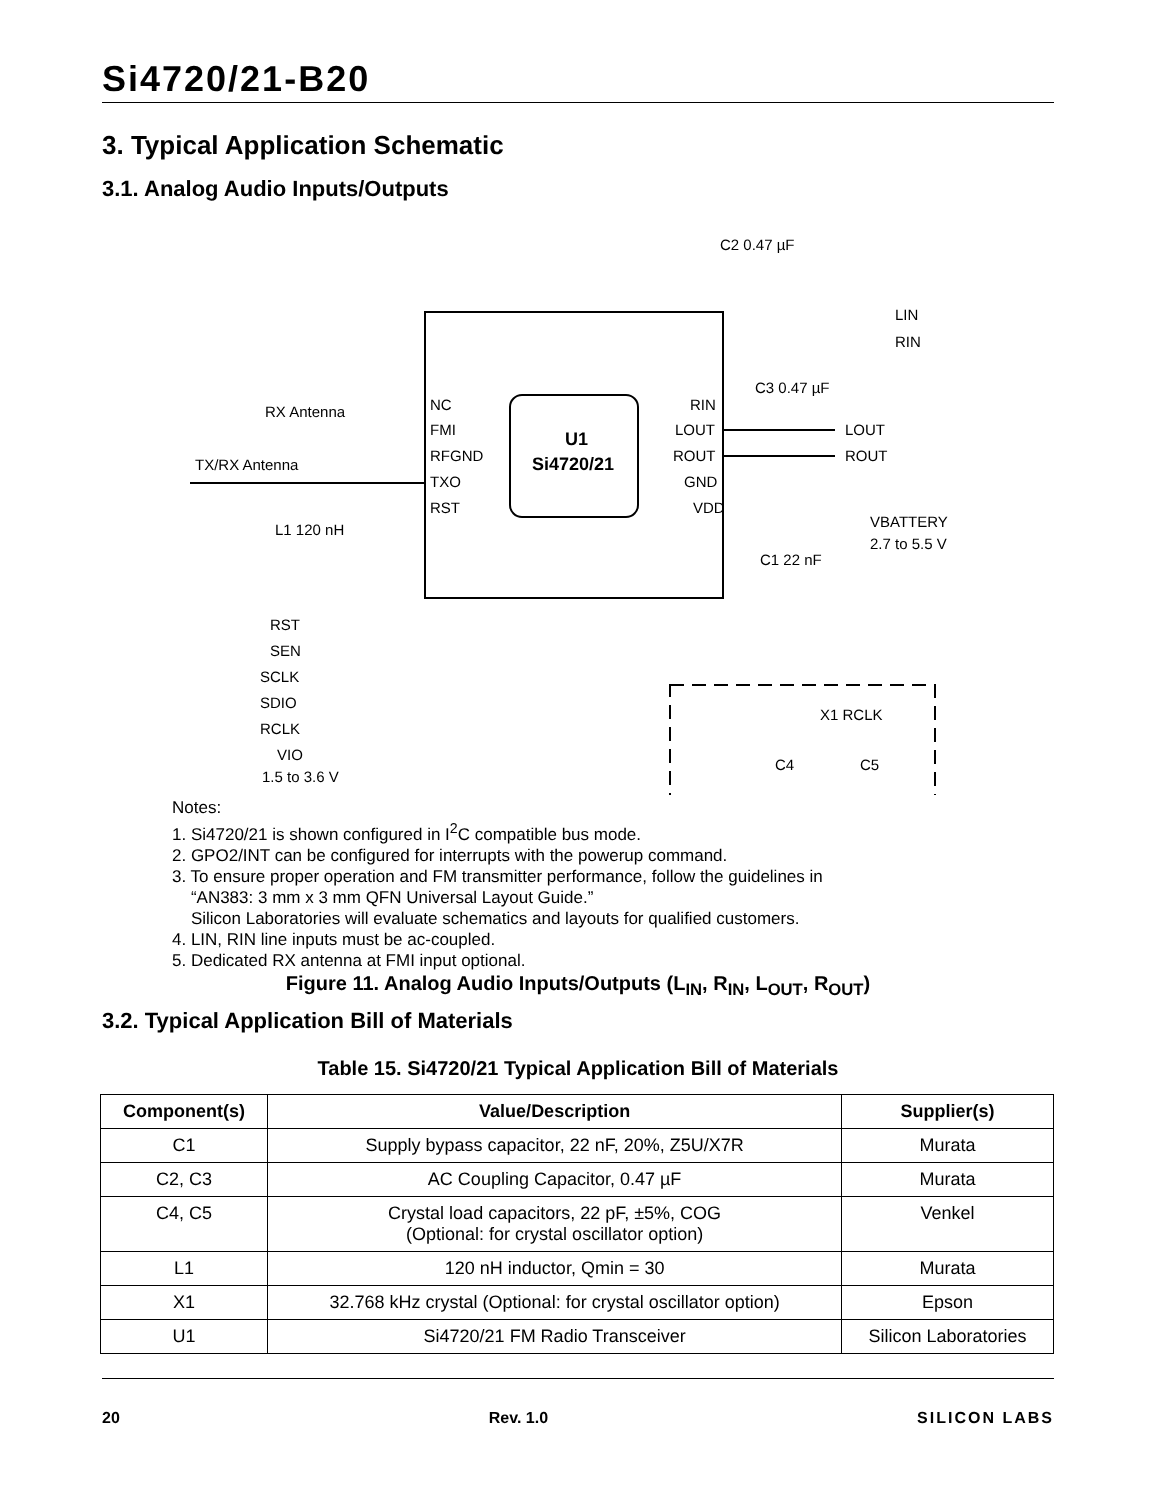Si4720/21-B20
3. Typical Application Schematic
3.1. Analog Audio Inputs/Outputs
U1
Si4720/21
NC
FMI
RFGND
TXO
RST
RIN
LOUT
ROUT
GND
VDD
LOUT
ROUT
LIN
RIN
VBATTERY
2.7 to 5.5 V
C1 22 nF
RX Antenna
TX/RX Antenna
L1 120 nH
RST
SEN
SCLK
SDIO
RCLK
VIO
1.5 to 3.6 V
C2 0.47 µF
C3 0.47 µF
X1 RCLK
C4
C5
Notes:
1. Si4720/21 is shown configured in I<sup>2</sup>C compatible bus mode.
2. GPO2/INT can be configured for interrupts with the powerup command.
3. To ensure proper operation and FM transmitter performance, follow the guidelines in
“AN383: 3 mm x 3 mm QFN Universal Layout Guide.”
Silicon Laboratories will evaluate schematics and layouts for qualified customers.
4. LIN, RIN line inputs must be ac-coupled.
5. Dedicated RX antenna at FMI input optional.
Figure 11. Analog Audio Inputs/Outputs (L<sub>IN</sub>, R<sub>IN</sub>, L<sub>OUT</sub>, R<sub>OUT</sub>)
3.2. Typical Application Bill of Materials
Table 15. Si4720/21 Typical Application Bill of Materials
| Component(s) | Value/Description | Supplier(s) |
| --- | --- | --- |
| C1 | Supply bypass capacitor, 22 nF, 20%, Z5U/X7R | Murata |
| C2, C3 | AC Coupling Capacitor, 0.47 µF | Murata |
| C4, C5 | Crystal load capacitors, 22 pF, ±5%, COG (Optional: for crystal oscillator option) | Venkel |
| L1 | 120 nH inductor, Qmin = 30 | Murata |
| X1 | 32.768 kHz crystal (Optional: for crystal oscillator option) | Epson |
| U1 | Si4720/21 FM Radio Transceiver | Silicon Laboratories |
20 Rev. 1.0 SILICON LABS